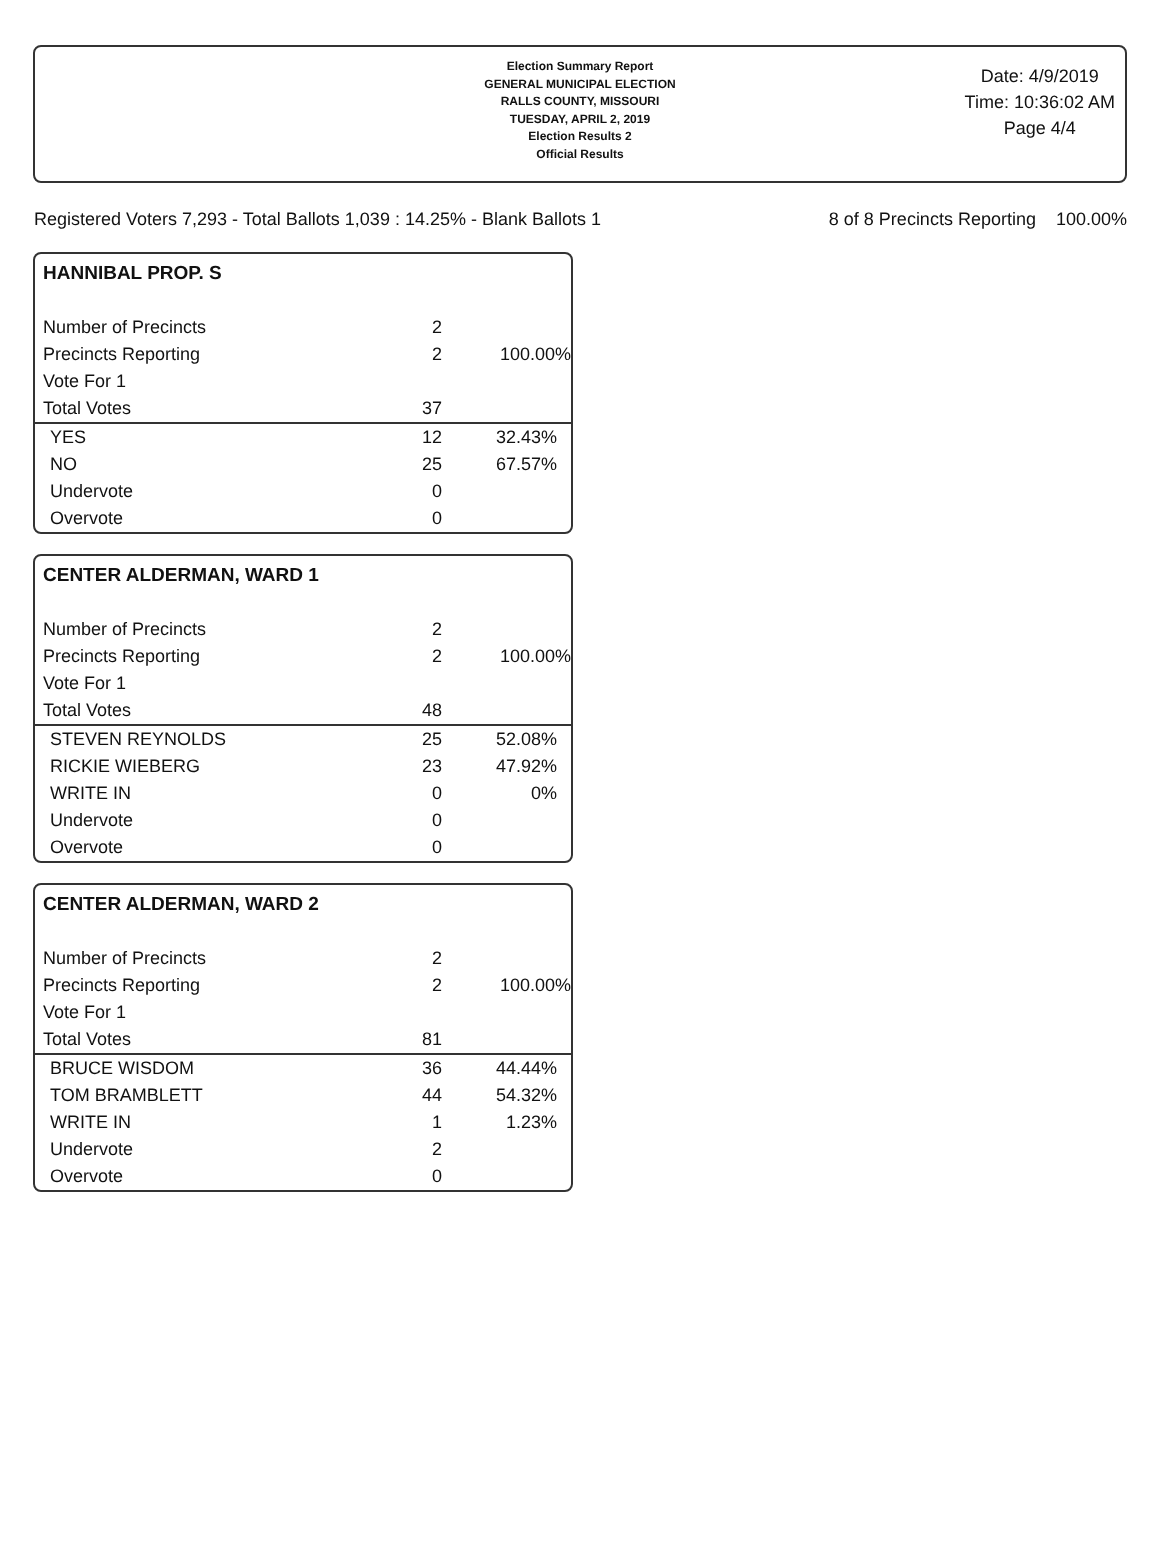Election Summary Report
GENERAL MUNICIPAL ELECTION
RALLS COUNTY, MISSOURI
TUESDAY, APRIL 2, 2019
Election Results 2
Official Results
Date: 4/9/2019
Time: 10:36:02 AM
Page 4/4
Registered Voters 7,293 - Total Ballots 1,039 : 14.25% - Blank Ballots 1 8 of 8 Precincts Reporting 100.00%
HANNIBAL PROP. S
| Number of Precincts | 2 | |
| Precincts Reporting | 2 | 100.00% |
| Vote For 1 | | |
| Total Votes | 37 | |
| YES | 12 | 32.43% |
| NO | 25 | 67.57% |
| Undervote | 0 | |
| Overvote | 0 | |
CENTER ALDERMAN, WARD 1
| Number of Precincts | 2 | |
| Precincts Reporting | 2 | 100.00% |
| Vote For 1 | | |
| Total Votes | 48 | |
| STEVEN REYNOLDS | 25 | 52.08% |
| RICKIE WIEBERG | 23 | 47.92% |
| WRITE IN | 0 | 0% |
| Undervote | 0 | |
| Overvote | 0 | |
CENTER ALDERMAN, WARD 2
| Number of Precincts | 2 | |
| Precincts Reporting | 2 | 100.00% |
| Vote For 1 | | |
| Total Votes | 81 | |
| BRUCE WISDOM | 36 | 44.44% |
| TOM BRAMBLETT | 44 | 54.32% |
| WRITE IN | 1 | 1.23% |
| Undervote | 2 | |
| Overvote | 0 | |